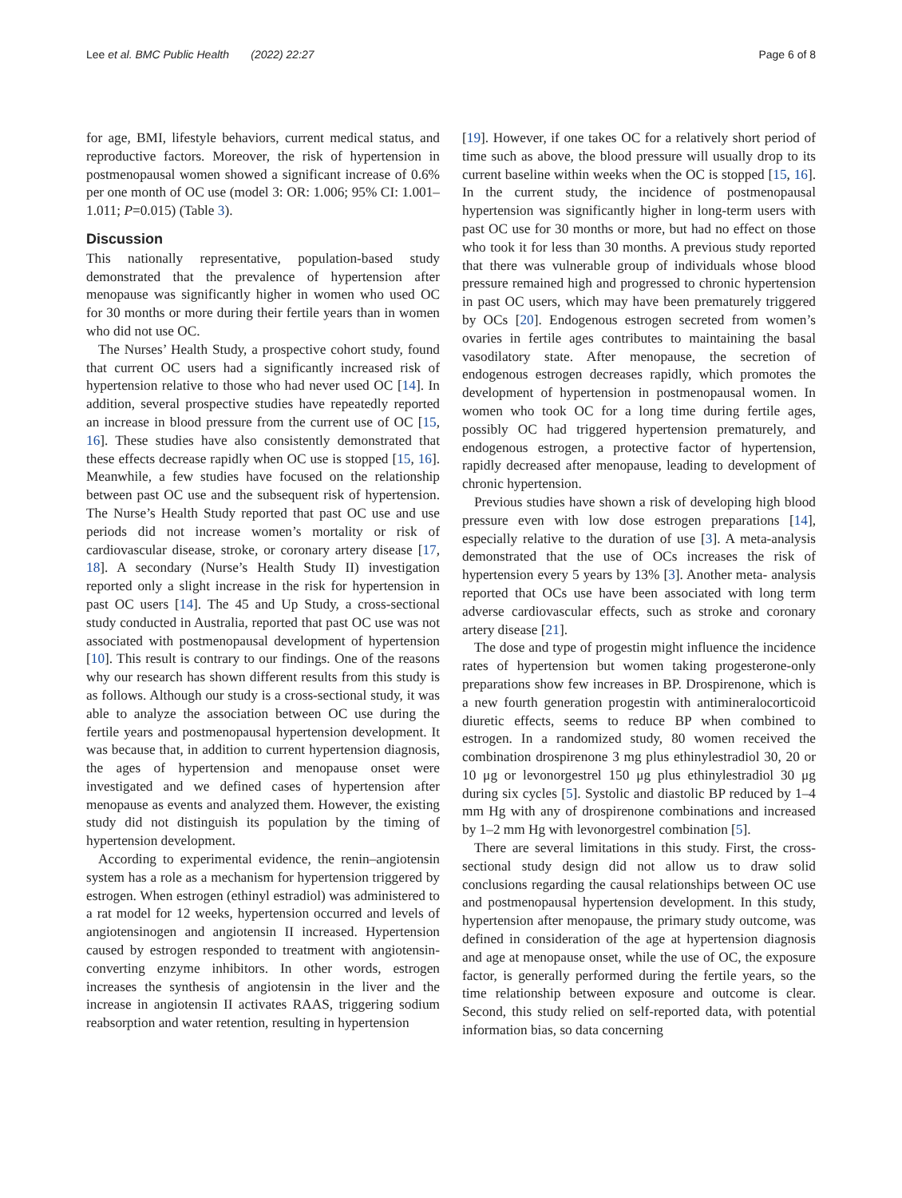Lee et al. BMC Public Health (2022) 22:27 Page 6 of 8
for age, BMI, lifestyle behaviors, current medical status, and reproductive factors. Moreover, the risk of hypertension in postmenopausal women showed a significant increase of 0.6% per one month of OC use (model 3: OR: 1.006; 95% CI: 1.001–1.011; P=0.015) (Table 3).
Discussion
This nationally representative, population-based study demonstrated that the prevalence of hypertension after menopause was significantly higher in women who used OC for 30 months or more during their fertile years than in women who did not use OC.
The Nurses’ Health Study, a prospective cohort study, found that current OC users had a significantly increased risk of hypertension relative to those who had never used OC [14]. In addition, several prospective studies have repeatedly reported an increase in blood pressure from the current use of OC [15, 16]. These studies have also consistently demonstrated that these effects decrease rapidly when OC use is stopped [15, 16]. Meanwhile, a few studies have focused on the relationship between past OC use and the subsequent risk of hypertension. The Nurse’s Health Study reported that past OC use and use periods did not increase women’s mortality or risk of cardiovascular disease, stroke, or coronary artery disease [17, 18]. A secondary (Nurse’s Health Study II) investigation reported only a slight increase in the risk for hypertension in past OC users [14]. The 45 and Up Study, a cross-sectional study conducted in Australia, reported that past OC use was not associated with postmenopausal development of hypertension [10]. This result is contrary to our findings. One of the reasons why our research has shown different results from this study is as follows. Although our study is a cross-sectional study, it was able to analyze the association between OC use during the fertile years and postmenopausal hypertension development. It was because that, in addition to current hypertension diagnosis, the ages of hypertension and menopause onset were investigated and we defined cases of hypertension after menopause as events and analyzed them. However, the existing study did not distinguish its population by the timing of hypertension development.
According to experimental evidence, the renin–angiotensin system has a role as a mechanism for hypertension triggered by estrogen. When estrogen (ethinyl estradiol) was administered to a rat model for 12 weeks, hypertension occurred and levels of angiotensinogen and angiotensin II increased. Hypertension caused by estrogen responded to treatment with angiotensin-converting enzyme inhibitors. In other words, estrogen increases the synthesis of angiotensin in the liver and the increase in angiotensin II activates RAAS, triggering sodium reabsorption and water retention, resulting in hypertension
[19]. However, if one takes OC for a relatively short period of time such as above, the blood pressure will usually drop to its current baseline within weeks when the OC is stopped [15, 16]. In the current study, the incidence of postmenopausal hypertension was significantly higher in long-term users with past OC use for 30 months or more, but had no effect on those who took it for less than 30 months. A previous study reported that there was vulnerable group of individuals whose blood pressure remained high and progressed to chronic hypertension in past OC users, which may have been prematurely triggered by OCs [20]. Endogenous estrogen secreted from women’s ovaries in fertile ages contributes to maintaining the basal vasodilatory state. After menopause, the secretion of endogenous estrogen decreases rapidly, which promotes the development of hypertension in postmenopausal women. In women who took OC for a long time during fertile ages, possibly OC had triggered hypertension prematurely, and endogenous estrogen, a protective factor of hypertension, rapidly decreased after menopause, leading to development of chronic hypertension.
Previous studies have shown a risk of developing high blood pressure even with low dose estrogen preparations [14], especially relative to the duration of use [3]. A meta-analysis demonstrated that the use of OCs increases the risk of hypertension every 5 years by 13% [3]. Another meta- analysis reported that OCs use have been associated with long term adverse cardiovascular effects, such as stroke and coronary artery disease [21].
The dose and type of progestin might influence the incidence rates of hypertension but women taking progesterone-only preparations show few increases in BP. Drospirenone, which is a new fourth generation progestin with antimineralocorticoid diuretic effects, seems to reduce BP when combined to estrogen. In a randomized study, 80 women received the combination drospirenone 3 mg plus ethinylestradiol 30, 20 or 10 μg or levonorgestrel 150 μg plus ethinylestradiol 30 μg during six cycles [5]. Systolic and diastolic BP reduced by 1–4 mm Hg with any of drospirenone combinations and increased by 1–2 mm Hg with levonorgestrel combination [5].
There are several limitations in this study. First, the cross-sectional study design did not allow us to draw solid conclusions regarding the causal relationships between OC use and postmenopausal hypertension development. In this study, hypertension after menopause, the primary study outcome, was defined in consideration of the age at hypertension diagnosis and age at menopause onset, while the use of OC, the exposure factor, is generally performed during the fertile years, so the time relationship between exposure and outcome is clear. Second, this study relied on self-reported data, with potential information bias, so data concerning